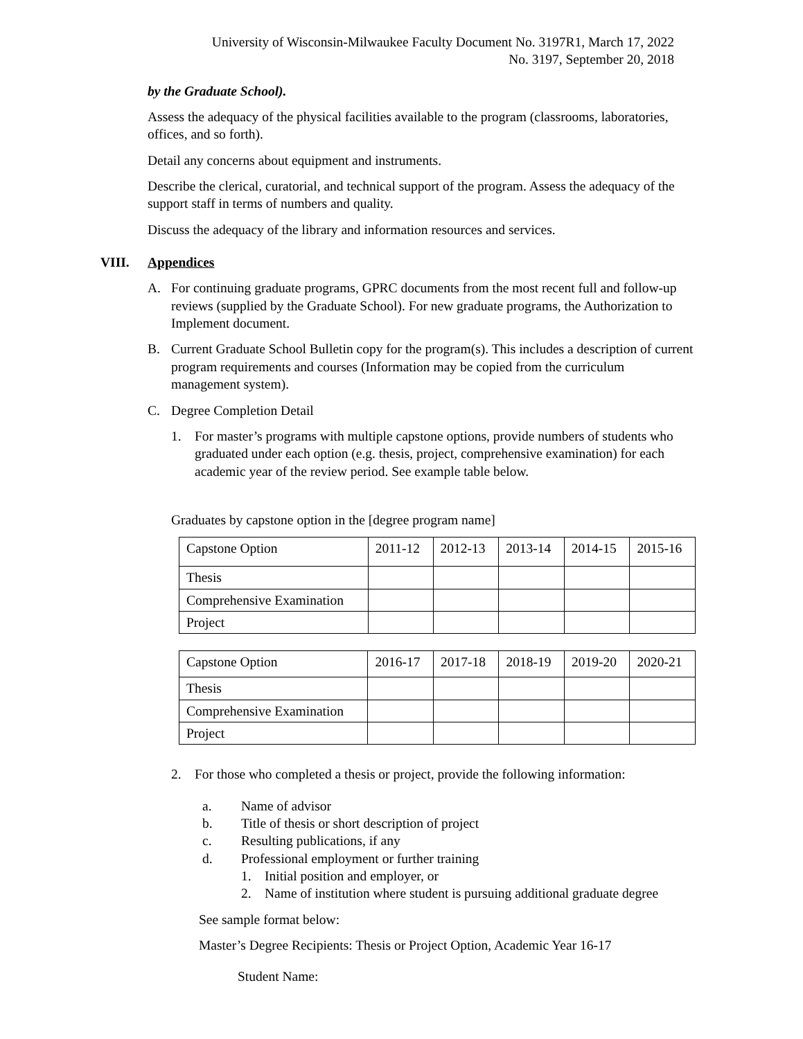University of Wisconsin-Milwaukee Faculty Document No. 3197R1, March 17, 2022
No. 3197, September 20, 2018
by the Graduate School).
Assess the adequacy of the physical facilities available to the program (classrooms, laboratories, offices, and so forth).
Detail any concerns about equipment and instruments.
Describe the clerical, curatorial, and technical support of the program. Assess the adequacy of the support staff in terms of numbers and quality.
Discuss the adequacy of the library and information resources and services.
VIII. Appendices
A. For continuing graduate programs, GPRC documents from the most recent full and follow-up reviews (supplied by the Graduate School). For new graduate programs, the Authorization to Implement document.
B. Current Graduate School Bulletin copy for the program(s). This includes a description of current program requirements and courses (Information may be copied from the curriculum management system).
C. Degree Completion Detail
1. For master’s programs with multiple capstone options, provide numbers of students who graduated under each option (e.g. thesis, project, comprehensive examination) for each academic year of the review period. See example table below.
Graduates by capstone option in the [degree program name]
| Capstone Option | 2011-12 | 2012-13 | 2013-14 | 2014-15 | 2015-16 |
| Thesis | | | | | |
| Comprehensive Examination | | | | | |
| Project | | | | | |
| Capstone Option | 2016-17 | 2017-18 | 2018-19 | 2019-20 | 2020-21 |
| Thesis | | | | | |
| Comprehensive Examination | | | | | |
| Project | | | | | |
2. For those who completed a thesis or project, provide the following information:
a. Name of advisor
b. Title of thesis or short description of project
c. Resulting publications, if any
d. Professional employment or further training
1. Initial position and employer, or
2. Name of institution where student is pursuing additional graduate degree
See sample format below:
Master’s Degree Recipients: Thesis or Project Option, Academic Year 16-17
Student Name: